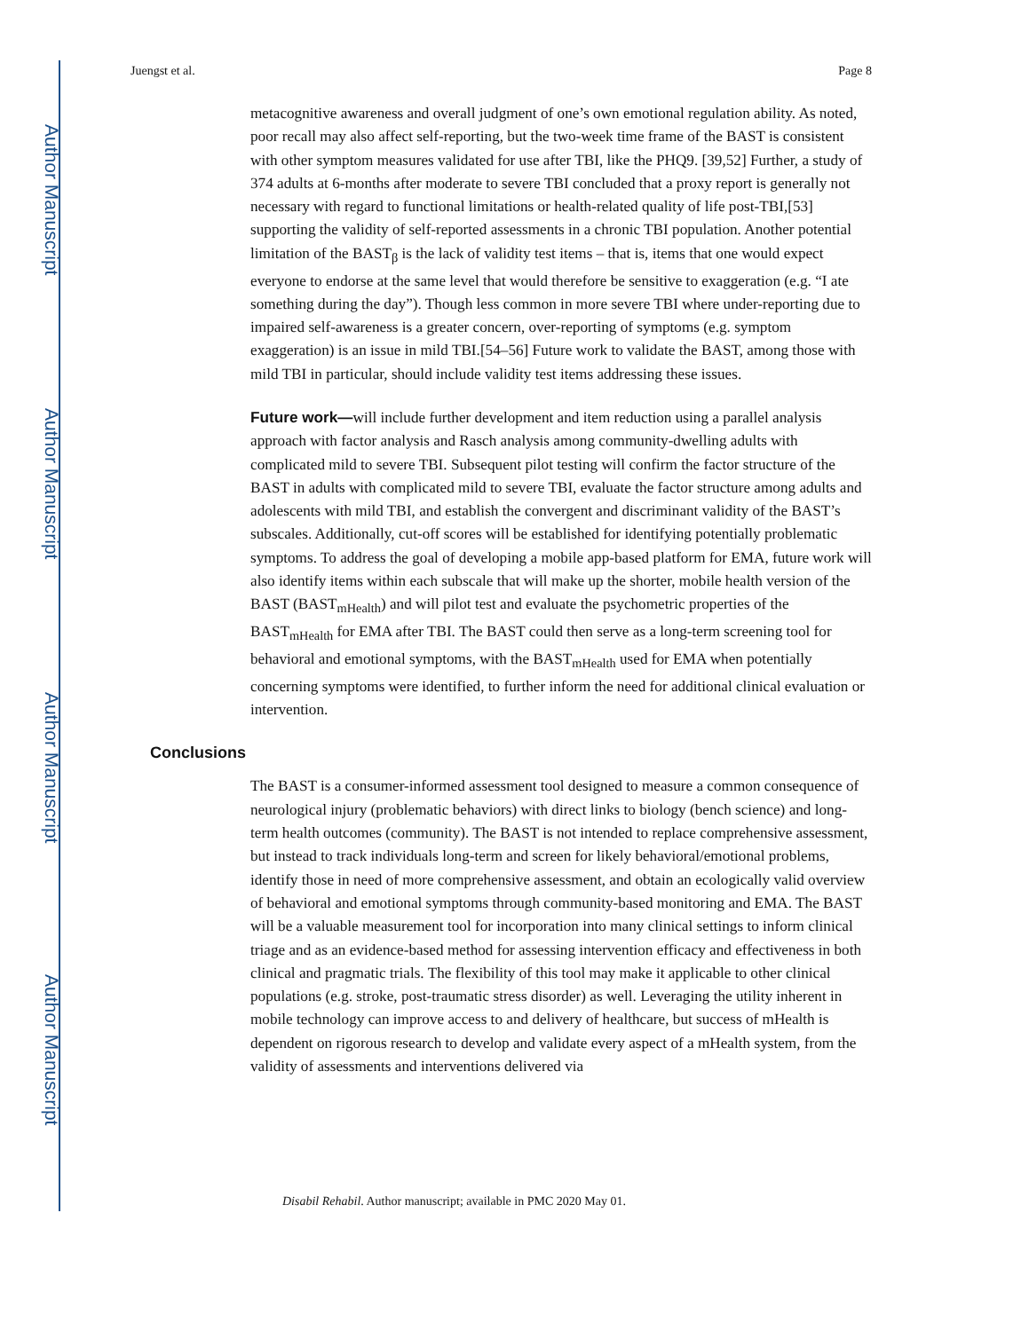Author Manuscript
Author Manuscript
Author Manuscript
Author Manuscript
Juengst et al. Page 8
metacognitive awareness and overall judgment of one’s own emotional regulation ability. As noted, poor recall may also affect self-reporting, but the two-week time frame of the BAST is consistent with other symptom measures validated for use after TBI, like the PHQ9. [39,52] Further, a study of 374 adults at 6-months after moderate to severe TBI concluded that a proxy report is generally not necessary with regard to functional limitations or health-related quality of life post-TBI,[53] supporting the validity of self-reported assessments in a chronic TBI population. Another potential limitation of the BAST<sub>β</sub> is the lack of validity test items – that is, items that one would expect everyone to endorse at the same level that would therefore be sensitive to exaggeration (e.g. “I ate something during the day”). Though less common in more severe TBI where under-reporting due to impaired self-awareness is a greater concern, over-reporting of symptoms (e.g. symptom exaggeration) is an issue in mild TBI.[54–56] Future work to validate the BAST, among those with mild TBI in particular, should include validity test items addressing these issues.
Future work—will include further development and item reduction using a parallel analysis approach with factor analysis and Rasch analysis among community-dwelling adults with complicated mild to severe TBI. Subsequent pilot testing will confirm the factor structure of the BAST in adults with complicated mild to severe TBI, evaluate the factor structure among adults and adolescents with mild TBI, and establish the convergent and discriminant validity of the BAST’s subscales. Additionally, cut-off scores will be established for identifying potentially problematic symptoms. To address the goal of developing a mobile app-based platform for EMA, future work will also identify items within each subscale that will make up the shorter, mobile health version of the BAST (BAST<sub>mHealth</sub>) and will pilot test and evaluate the psychometric properties of the BAST<sub>mHealth</sub> for EMA after TBI. The BAST could then serve as a long-term screening tool for behavioral and emotional symptoms, with the BAST<sub>mHealth</sub> used for EMA when potentially concerning symptoms were identified, to further inform the need for additional clinical evaluation or intervention.
Conclusions
The BAST is a consumer-informed assessment tool designed to measure a common consequence of neurological injury (problematic behaviors) with direct links to biology (bench science) and long-term health outcomes (community). The BAST is not intended to replace comprehensive assessment, but instead to track individuals long-term and screen for likely behavioral/emotional problems, identify those in need of more comprehensive assessment, and obtain an ecologically valid overview of behavioral and emotional symptoms through community-based monitoring and EMA. The BAST will be a valuable measurement tool for incorporation into many clinical settings to inform clinical triage and as an evidence-based method for assessing intervention efficacy and effectiveness in both clinical and pragmatic trials. The flexibility of this tool may make it applicable to other clinical populations (e.g. stroke, post-traumatic stress disorder) as well. Leveraging the utility inherent in mobile technology can improve access to and delivery of healthcare, but success of mHealth is dependent on rigorous research to develop and validate every aspect of a mHealth system, from the validity of assessments and interventions delivered via
Disabil Rehabil. Author manuscript; available in PMC 2020 May 01.